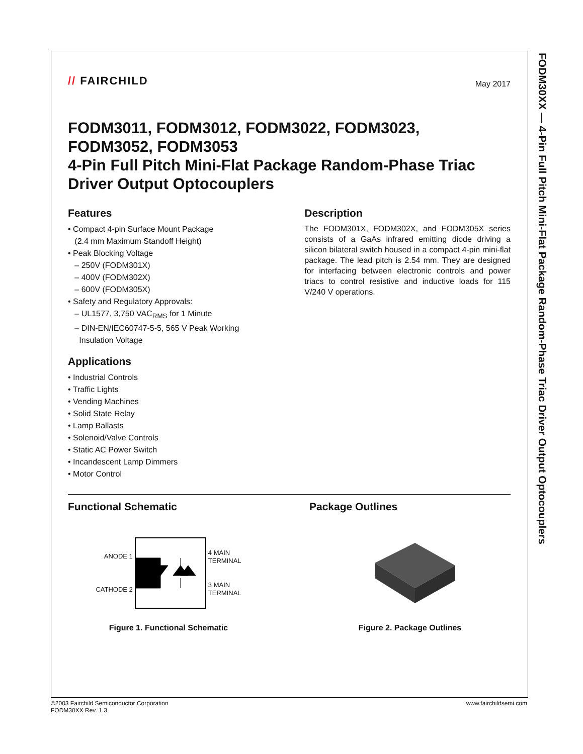FODM30XX — 4-Pin Full Pitch Mini-Flat Package Random-Phase Triac Driver Output Optocouplers
// FAIRCHILD
May 2017
FODM3011, FODM3012, FODM3022, FODM3023,
FODM3052, FODM3053
4-Pin Full Pitch Mini-Flat Package Random-Phase Triac Driver Output Optocouplers
Features
• Compact 4-pin Surface Mount Package
(2.4 mm Maximum Standoff Height)
• Peak Blocking Voltage
– 250V (FODM301X)
– 400V (FODM302X)
– 600V (FODM305X)
• Safety and Regulatory Approvals:
– UL1577, 3,750 VAC<sub>RMS</sub> for 1 Minute
– DIN-EN/IEC60747-5-5, 565 V Peak Working
Insulation Voltage
Applications
• Industrial Controls
• Traffic Lights
• Vending Machines
• Solid State Relay
• Lamp Ballasts
• Solenoid/Valve Controls
• Static AC Power Switch
• Incandescent Lamp Dimmers
• Motor Control
Description
The FODM301X, FODM302X, and FODM305X series consists of a GaAs infrared emitting diode driving a silicon bilateral switch housed in a compact 4-pin mini-flat package. The lead pitch is 2.54 mm. They are designed for interfacing between electronic controls and power triacs to control resistive and inductive loads for 115 V/240 V operations.
Functional Schematic
ANODE 1
CATHODE 2
4 MAIN
TERMINAL
3 MAIN
TERMINAL
Figure 1. Functional Schematic
Package Outlines
Figure 2. Package Outlines
©2003 Fairchild Semiconductor Corporation
FODM30XX Rev. 1.3
www.fairchildsemi.com